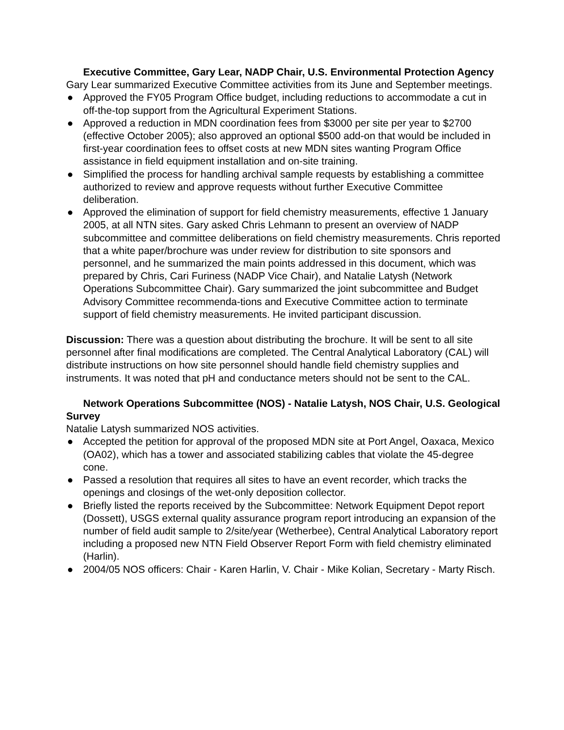Executive Committee, Gary Lear, NADP Chair, U.S. Environmental Protection Agency
Gary Lear summarized Executive Committee activities from its June and September meetings.
● Approved the FY05 Program Office budget, including reductions to accommodate a cut in off-the-top support from the Agricultural Experiment Stations.
● Approved a reduction in MDN coordination fees from $3000 per site per year to $2700 (effective October 2005); also approved an optional $500 add-on that would be included in first-year coordination fees to offset costs at new MDN sites wanting Program Office assistance in field equipment installation and on-site training.
● Simplified the process for handling archival sample requests by establishing a committee authorized to review and approve requests without further Executive Committee deliberation.
● Approved the elimination of support for field chemistry measurements, effective 1 January 2005, at all NTN sites. Gary asked Chris Lehmann to present an overview of NADP subcommittee and committee deliberations on field chemistry measurements. Chris reported that a white paper/brochure was under review for distribution to site sponsors and personnel, and he summarized the main points addressed in this document, which was prepared by Chris, Cari Furiness (NADP Vice Chair), and Natalie Latysh (Network Operations Subcommittee Chair). Gary summarized the joint subcommittee and Budget Advisory Committee recommenda-tions and Executive Committee action to terminate support of field chemistry measurements. He invited participant discussion.
Discussion: There was a question about distributing the brochure. It will be sent to all site personnel after final modifications are completed. The Central Analytical Laboratory (CAL) will distribute instructions on how site personnel should handle field chemistry supplies and instruments. It was noted that pH and conductance meters should not be sent to the CAL.
Network Operations Subcommittee (NOS) - Natalie Latysh, NOS Chair, U.S. Geological Survey
Natalie Latysh summarized NOS activities.
● Accepted the petition for approval of the proposed MDN site at Port Angel, Oaxaca, Mexico (OA02), which has a tower and associated stabilizing cables that violate the 45-degree cone.
● Passed a resolution that requires all sites to have an event recorder, which tracks the openings and closings of the wet-only deposition collector.
● Briefly listed the reports received by the Subcommittee: Network Equipment Depot report (Dossett), USGS external quality assurance program report introducing an expansion of the number of field audit sample to 2/site/year (Wetherbee), Central Analytical Laboratory report including a proposed new NTN Field Observer Report Form with field chemistry eliminated (Harlin).
● 2004/05 NOS officers: Chair - Karen Harlin, V. Chair - Mike Kolian, Secretary - Marty Risch.